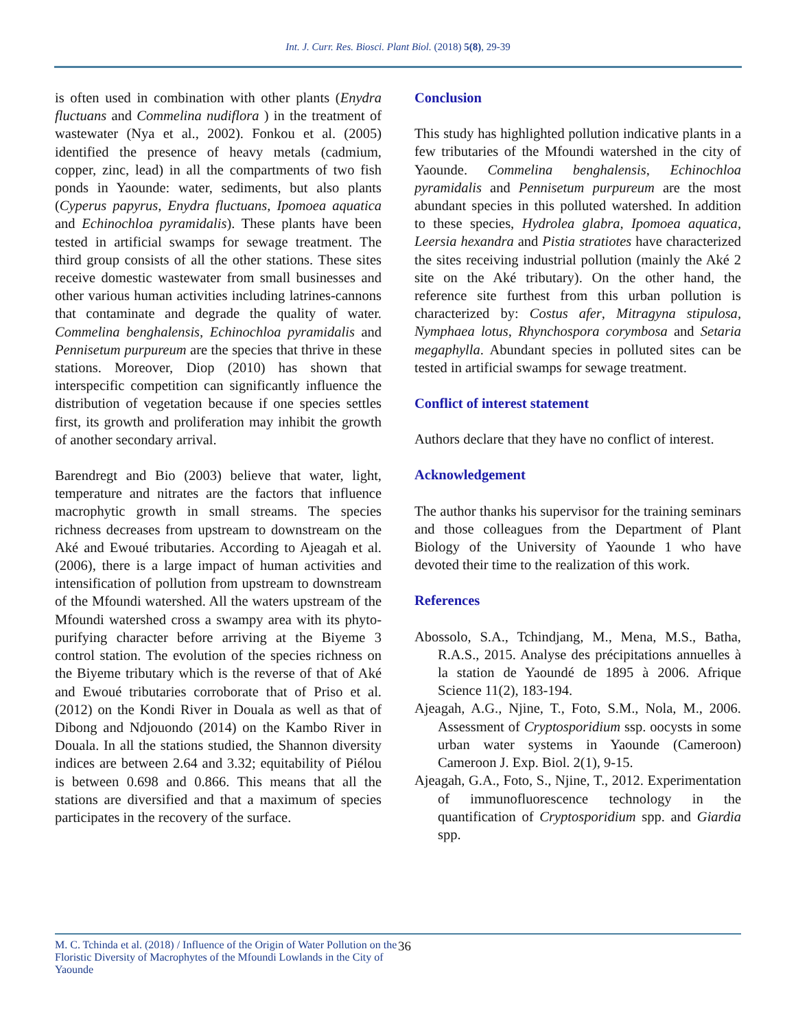Int. J. Curr. Res. Biosci. Plant Biol. (2018) 5(8), 29-39
is often used in combination with other plants (Enydra fluctuans and Commelina nudiflora ) in the treatment of wastewater (Nya et al., 2002). Fonkou et al. (2005) identified the presence of heavy metals (cadmium, copper, zinc, lead) in all the compartments of two fish ponds in Yaounde: water, sediments, but also plants (Cyperus papyrus, Enydra fluctuans, Ipomoea aquatica and Echinochloa pyramidalis). These plants have been tested in artificial swamps for sewage treatment. The third group consists of all the other stations. These sites receive domestic wastewater from small businesses and other various human activities including latrines-cannons that contaminate and degrade the quality of water. Commelina benghalensis, Echinochloa pyramidalis and Pennisetum purpureum are the species that thrive in these stations. Moreover, Diop (2010) has shown that interspecific competition can significantly influence the distribution of vegetation because if one species settles first, its growth and proliferation may inhibit the growth of another secondary arrival.
Barendregt and Bio (2003) believe that water, light, temperature and nitrates are the factors that influence macrophytic growth in small streams. The species richness decreases from upstream to downstream on the Aké and Ewoué tributaries. According to Ajeagah et al. (2006), there is a large impact of human activities and intensification of pollution from upstream to downstream of the Mfoundi watershed. All the waters upstream of the Mfoundi watershed cross a swampy area with its phyto-purifying character before arriving at the Biyeme 3 control station. The evolution of the species richness on the Biyeme tributary which is the reverse of that of Aké and Ewoué tributaries corroborate that of Priso et al. (2012) on the Kondi River in Douala as well as that of Dibong and Ndjouondo (2014) on the Kambo River in Douala. In all the stations studied, the Shannon diversity indices are between 2.64 and 3.32; equitability of Piélou is between 0.698 and 0.866. This means that all the stations are diversified and that a maximum of species participates in the recovery of the surface.
Conclusion
This study has highlighted pollution indicative plants in a few tributaries of the Mfoundi watershed in the city of Yaounde. Commelina benghalensis, Echinochloa pyramidalis and Pennisetum purpureum are the most abundant species in this polluted watershed. In addition to these species, Hydrolea glabra, Ipomoea aquatica, Leersia hexandra and Pistia stratiotes have characterized the sites receiving industrial pollution (mainly the Aké 2 site on the Aké tributary). On the other hand, the reference site furthest from this urban pollution is characterized by: Costus afer, Mitragyna stipulosa, Nymphaea lotus, Rhynchospora corymbosa and Setaria megaphylla. Abundant species in polluted sites can be tested in artificial swamps for sewage treatment.
Conflict of interest statement
Authors declare that they have no conflict of interest.
Acknowledgement
The author thanks his supervisor for the training seminars and those colleagues from the Department of Plant Biology of the University of Yaounde 1 who have devoted their time to the realization of this work.
References
Abossolo, S.A., Tchindjang, M., Mena, M.S., Batha, R.A.S., 2015. Analyse des précipitations annuelles à la station de Yaoundé de 1895 à 2006. Afrique Science 11(2), 183-194.
Ajeagah, A.G., Njine, T., Foto, S.M., Nola, M., 2006. Assessment of Cryptosporidium ssp. oocysts in some urban water systems in Yaounde (Cameroon) Cameroon J. Exp. Biol. 2(1), 9-15.
Ajeagah, G.A., Foto, S., Njine, T., 2012. Experimentation of immunofluorescence technology in the quantification of Cryptosporidium spp. and Giardia spp.
M. C. Tchinda et al. (2018) / Influence of the Origin of Water Pollution on the Floristic Diversity of Macrophytes of the Mfoundi Lowlands in the City of Yaounde 36